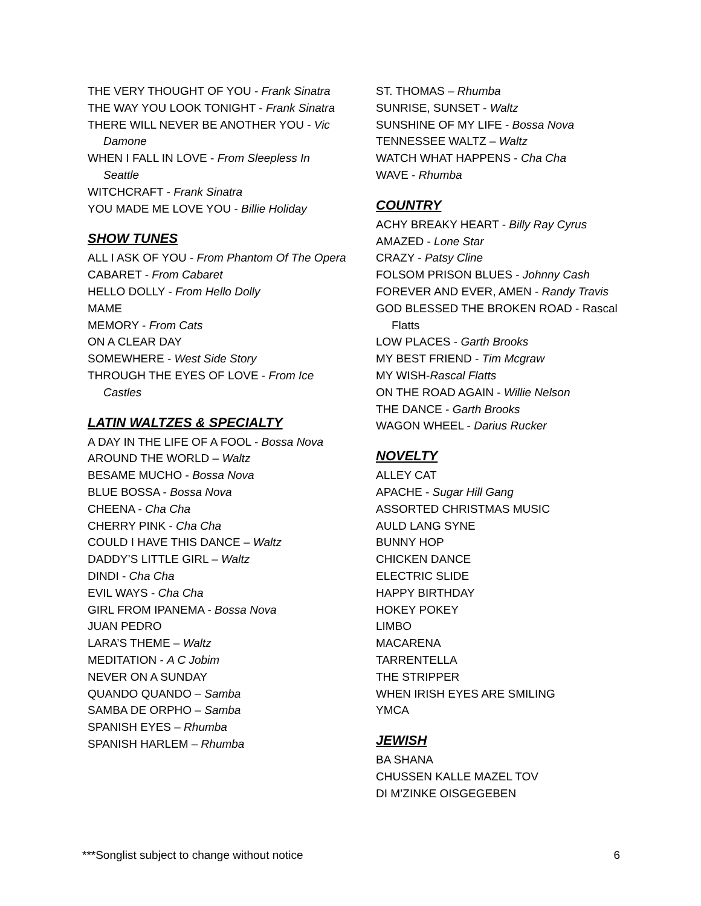THE VERY THOUGHT OF YOU - Frank Sinatra
THE WAY YOU LOOK TONIGHT - Frank Sinatra
THERE WILL NEVER BE ANOTHER YOU - Vic Damone
WHEN I FALL IN LOVE - From Sleepless In Seattle
WITCHCRAFT - Frank Sinatra
YOU MADE ME LOVE YOU - Billie Holiday
SHOW TUNES
ALL I ASK OF YOU - From Phantom Of The Opera
CABARET - From Cabaret
HELLO DOLLY - From Hello Dolly
MAME
MEMORY - From Cats
ON A CLEAR DAY
SOMEWHERE - West Side Story
THROUGH THE EYES OF LOVE - From Ice Castles
LATIN WALTZES & SPECIALTY
A DAY IN THE LIFE OF A FOOL - Bossa Nova
AROUND THE WORLD – Waltz
BESAME MUCHO - Bossa Nova
BLUE BOSSA - Bossa Nova
CHEENA - Cha Cha
CHERRY PINK - Cha Cha
COULD I HAVE THIS DANCE – Waltz
DADDY’S LITTLE GIRL – Waltz
DINDI - Cha Cha
EVIL WAYS - Cha Cha
GIRL FROM IPANEMA - Bossa Nova
JUAN PEDRO
LARA’S THEME – Waltz
MEDITATION - A C Jobim
NEVER ON A SUNDAY
QUANDO QUANDO – Samba
SAMBA DE ORPHO – Samba
SPANISH EYES – Rhumba
SPANISH HARLEM – Rhumba
ST. THOMAS – Rhumba
SUNRISE, SUNSET - Waltz
SUNSHINE OF MY LIFE - Bossa Nova
TENNESSEE WALTZ – Waltz
WATCH WHAT HAPPENS - Cha Cha
WAVE - Rhumba
COUNTRY
ACHY BREAKY HEART - Billy Ray Cyrus
AMAZED - Lone Star
CRAZY - Patsy Cline
FOLSOM PRISON BLUES - Johnny Cash
FOREVER AND EVER, AMEN - Randy Travis
GOD BLESSED THE BROKEN ROAD - Rascal Flatts
LOW PLACES - Garth Brooks
MY BEST FRIEND - Tim Mcgraw
MY WISH-Rascal Flatts
ON THE ROAD AGAIN - Willie Nelson
THE DANCE - Garth Brooks
WAGON WHEEL - Darius Rucker
NOVELTY
ALLEY CAT
APACHE - Sugar Hill Gang
ASSORTED CHRISTMAS MUSIC
AULD LANG SYNE
BUNNY HOP
CHICKEN DANCE
ELECTRIC SLIDE
HAPPY BIRTHDAY
HOKEY POKEY
LIMBO
MACARENA
TARRENTELLA
THE STRIPPER
WHEN IRISH EYES ARE SMILING
YMCA
JEWISH
BA SHANA
CHUSSEN KALLE MAZEL TOV
DI M’ZINKE OISGEGEBEN
***Songlist subject to change without notice 6